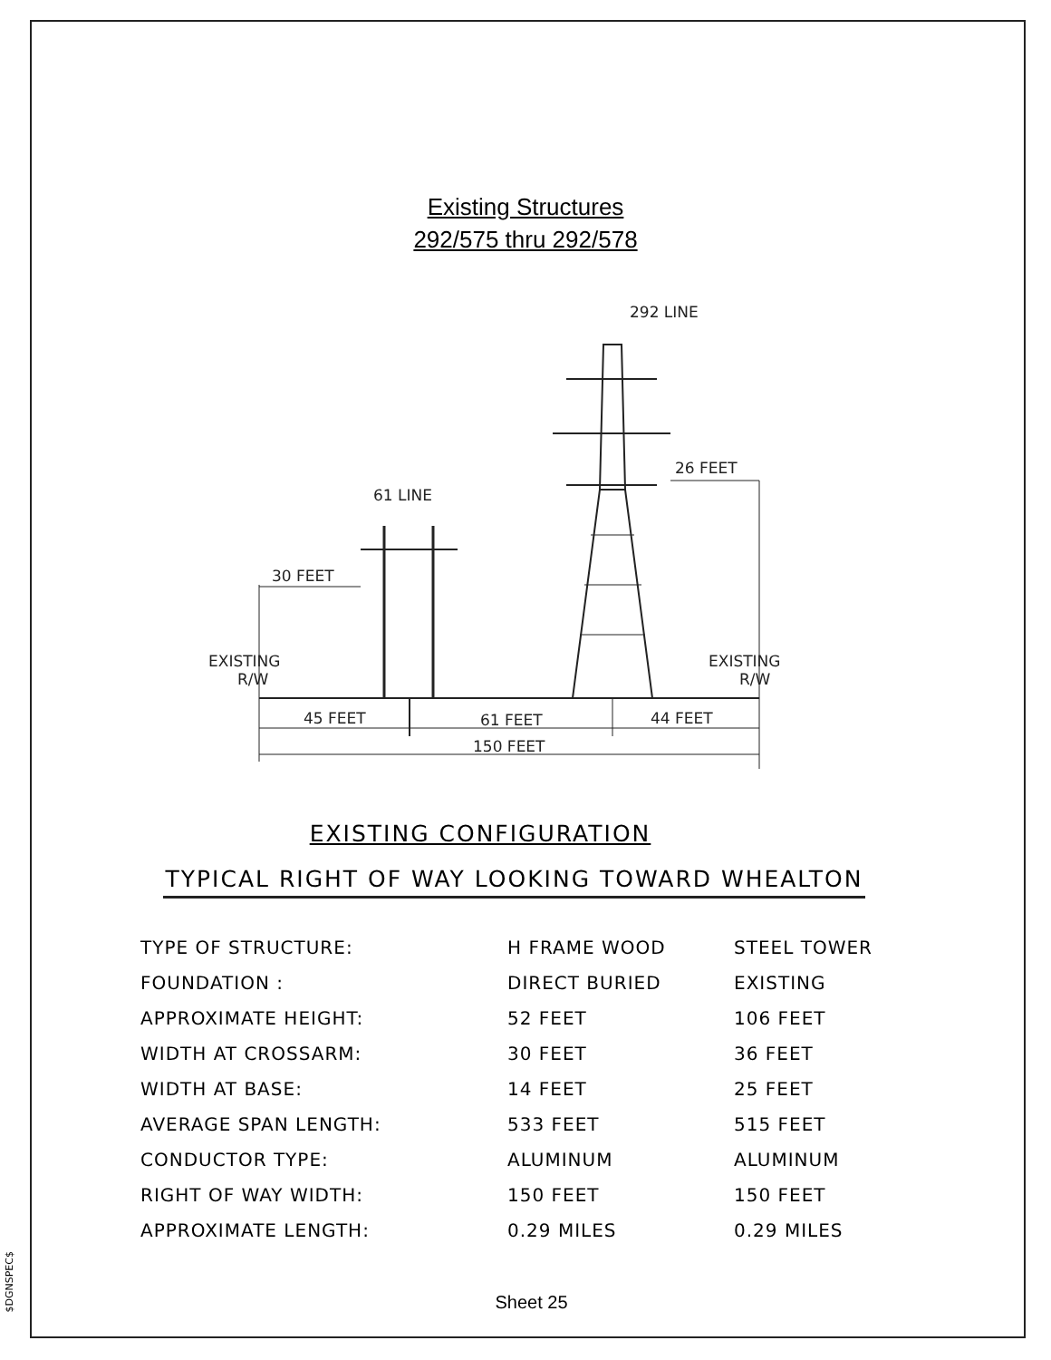Existing Structures
292/575 thru 292/578
292 LINE
26 FEET
61 LINE
30 FEET
EXISTING
R/W
EXISTING
R/W
45 FEET
61 FEET
44 FEET
150 FEET
EXISTING CONFIGURATION
TYPICAL RIGHT OF WAY LOOKING TOWARD WHEALTON
| TYPE OF STRUCTURE: | H FRAME WOOD | STEEL TOWER |
| FOUNDATION : | DIRECT BURIED | EXISTING |
| APPROXIMATE HEIGHT: | 52 FEET | 106 FEET |
| WIDTH AT CROSSARM: | 30 FEET | 36 FEET |
| WIDTH AT BASE: | 14 FEET | 25 FEET |
| AVERAGE SPAN LENGTH: | 533 FEET | 515 FEET |
| CONDUCTOR TYPE: | ALUMINUM | ALUMINUM |
| RIGHT OF WAY WIDTH: | 150 FEET | 150 FEET |
| APPROXIMATE LENGTH: | 0.29 MILES | 0.29 MILES |
Sheet 25
$DGNSPEC$